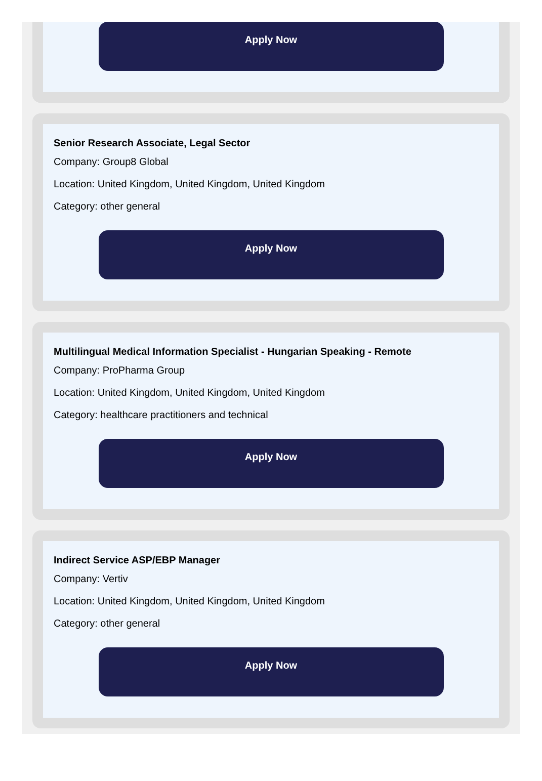Apply Now
Senior Research Associate, Legal Sector
Company: Group8 Global
Location: United Kingdom, United Kingdom, United Kingdom
Category: other general
Apply Now
Multilingual Medical Information Specialist - Hungarian Speaking - Remote
Company: ProPharma Group
Location: United Kingdom, United Kingdom, United Kingdom
Category: healthcare practitioners and technical
Apply Now
Indirect Service ASP/EBP Manager
Company: Vertiv
Location: United Kingdom, United Kingdom, United Kingdom
Category: other general
Apply Now